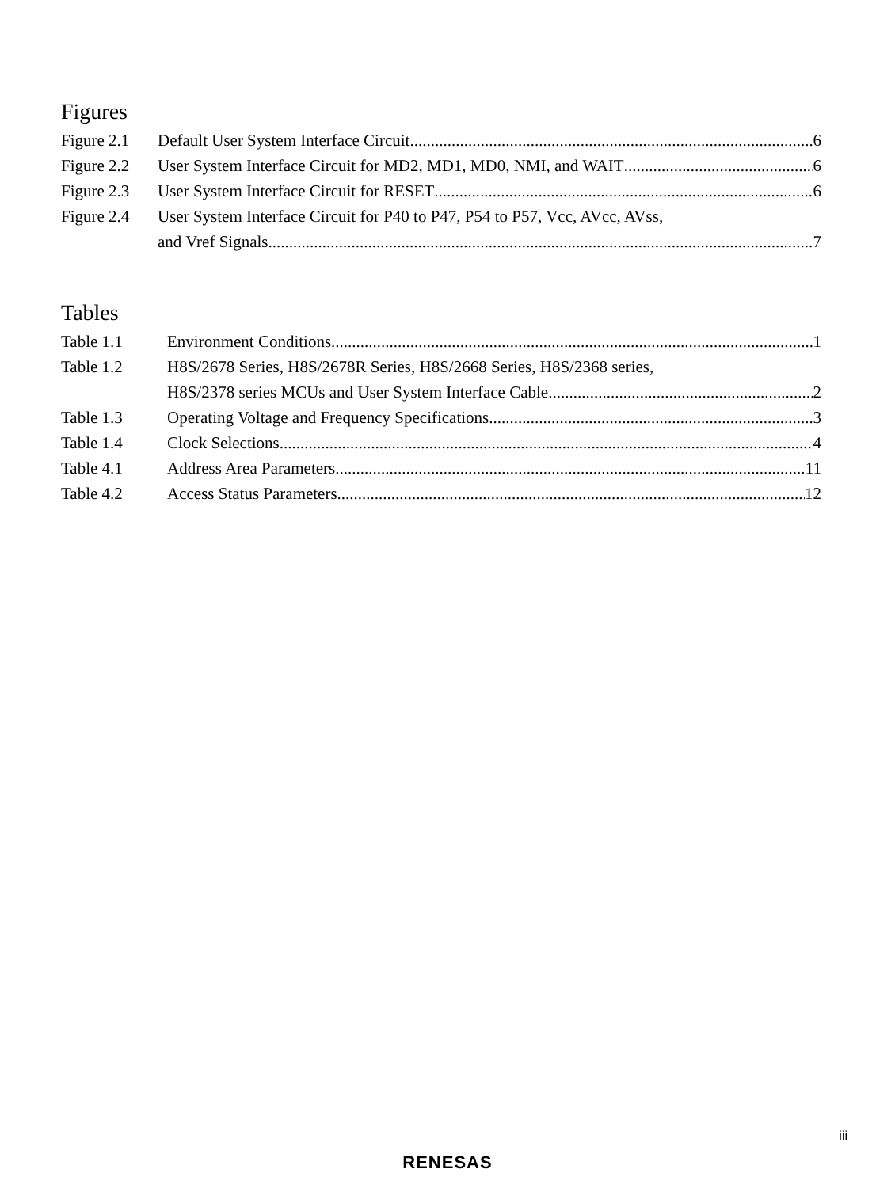Figures
Figure 2.1 Default User System Interface Circuit 6
Figure 2.2 User System Interface Circuit for MD2, MD1, MD0, NMI, and WAIT 6
Figure 2.3 User System Interface Circuit for RESET 6
Figure 2.4 User System Interface Circuit for P40 to P47, P54 to P57, Vcc, AVcc, AVss,
and Vref Signals 7
Tables
Table 1.1 Environment Conditions 1
Table 1.2 H8S/2678 Series, H8S/2678R Series, H8S/2668 Series, H8S/2368 series,
H8S/2378 series MCUs and User System Interface Cable 2
Table 1.3 Operating Voltage and Frequency Specifications 3
Table 1.4 Clock Selections 4
Table 4.1 Address Area Parameters 11
Table 4.2 Access Status Parameters 12
iii
RENESAS